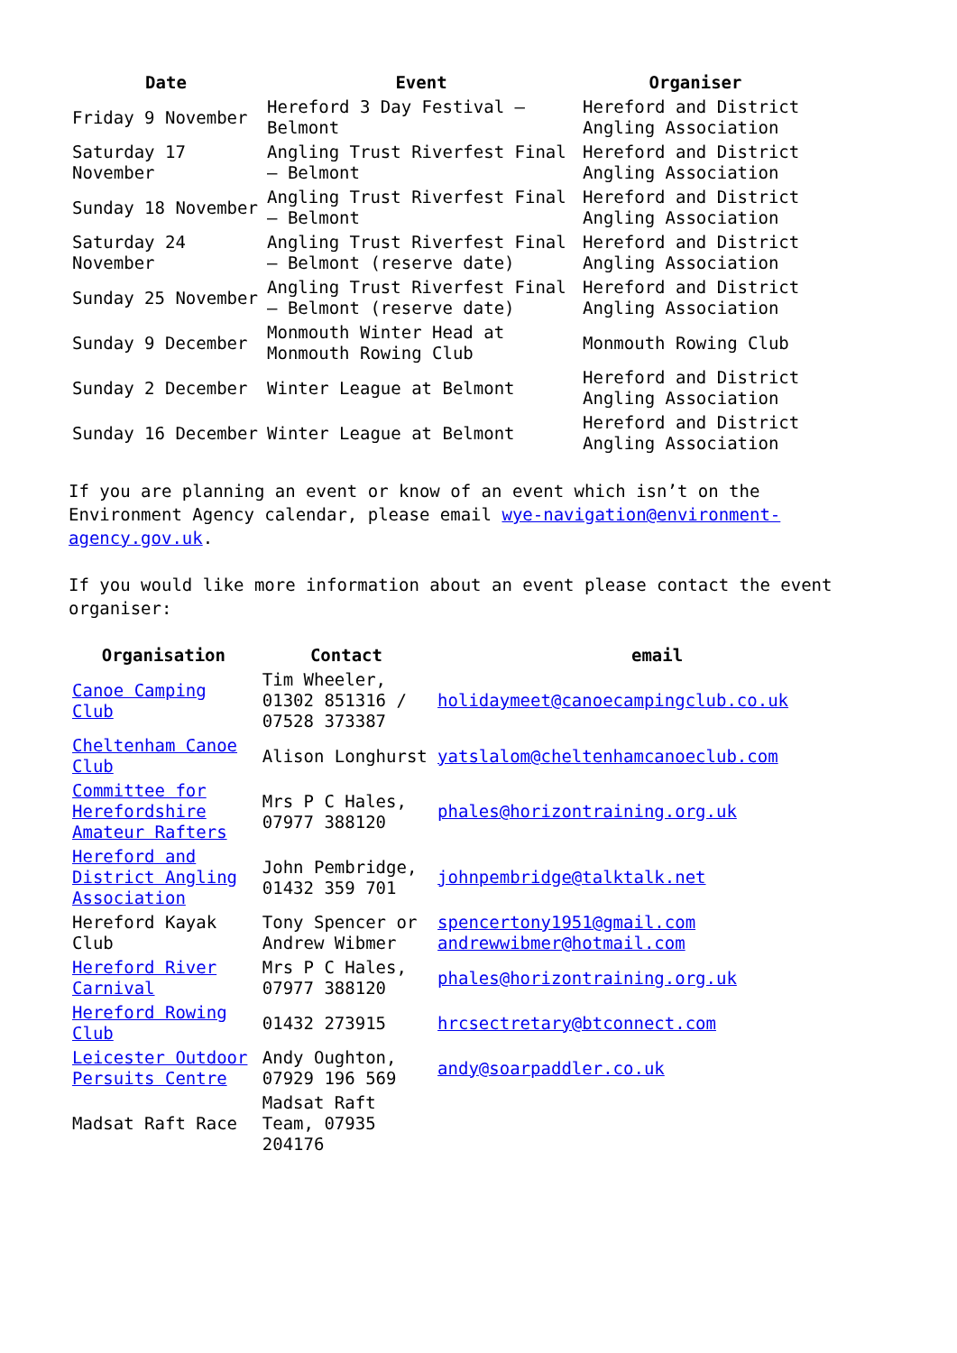| Date | Event | Organiser |
| --- | --- | --- |
| Friday 9 November | Hereford 3 Day Festival – Belmont | Hereford and District Angling Association |
| Saturday 17 November | Angling Trust Riverfest Final – Belmont | Hereford and District Angling Association |
| Sunday 18 November | Angling Trust Riverfest Final – Belmont | Hereford and District Angling Association |
| Saturday 24 November | Angling Trust Riverfest Final – Belmont (reserve date) | Hereford and District Angling Association |
| Sunday 25 November | Angling Trust Riverfest Final – Belmont (reserve date) | Hereford and District Angling Association |
| Sunday 9 December | Monmouth Winter Head at Monmouth Rowing Club | Monmouth Rowing Club |
| Sunday 2 December | Winter League at Belmont | Hereford and District Angling Association |
| Sunday 16 December | Winter League at Belmont | Hereford and District Angling Association |
If you are planning an event or know of an event which isn’t on the Environment Agency calendar, please email wye-navigation@environment-agency.gov.uk.
If you would like more information about an event please contact the event organiser:
| Organisation | Contact | email |
| --- | --- | --- |
| Canoe Camping Club | Tim Wheeler, 01302 851316 / 07528 373387 | holidaymeet@canoecampingclub.co.uk |
| Cheltenham Canoe Club | Alison Longhurst | yatslalom@cheltenhamcanoeclub.com |
| Committee for Herefordshire Amateur Rafters | Mrs P C Hales, 07977 388120 | phales@horizontraining.org.uk |
| Hereford and District Angling Association | John Pembridge, 01432 359 701 | johnpembridge@talktalk.net |
| Hereford Kayak Club | Tony Spencer or Andrew Wibmer | spencertony1951@gmail.com andrewwibmer@hotmail.com |
| Hereford River Carnival | Mrs P C Hales, 07977 388120 | phales@horizontraining.org.uk |
| Hereford Rowing Club | 01432 273915 | hrcsectretary@btconnect.com |
| Leicester Outdoor Persuits Centre | Andy Oughton, 07929 196 569 | andy@soarpaddler.co.uk |
| Madsat Raft Race | Madsat Raft Team, 07935 204176 | |